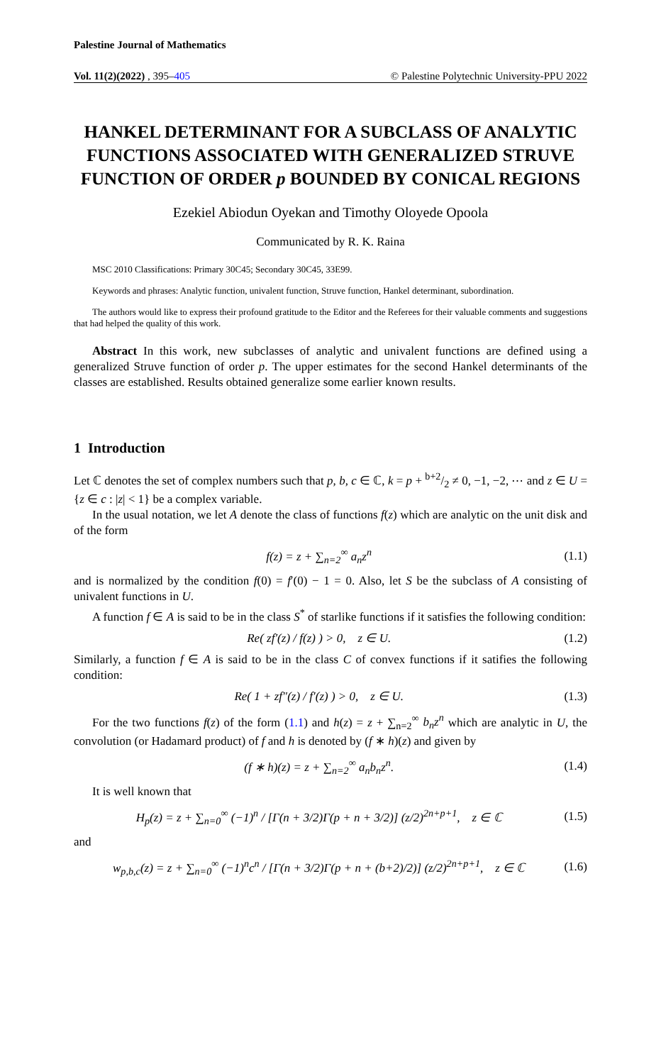Palestine Journal of Mathematics
Vol. 11(2)(2022) , 395–405 © Palestine Polytechnic University-PPU 2022
HANKEL DETERMINANT FOR A SUBCLASS OF ANALYTIC FUNCTIONS ASSOCIATED WITH GENERALIZED STRUVE FUNCTION OF ORDER p BOUNDED BY CONICAL REGIONS
Ezekiel Abiodun Oyekan and Timothy Oloyede Opoola
Communicated by R. K. Raina
MSC 2010 Classifications: Primary 30C45; Secondary 30C45, 33E99.
Keywords and phrases: Analytic function, univalent function, Struve function, Hankel determinant, subordination.
The authors would like to express their profound gratitude to the Editor and the Referees for their valuable comments and suggestions that had helped the quality of this work.
Abstract In this work, new subclasses of analytic and univalent functions are defined using a generalized Struve function of order p. The upper estimates for the second Hankel determinants of the classes are established. Results obtained generalize some earlier known results.
1 Introduction
Let ℂ denotes the set of complex numbers such that p, b, c ∈ ℂ, k = p + b+2/2 ≠ 0, −1, −2, ⋯ and z ∈ U = {z ∈ c : |z| < 1} be a complex variable.
In the usual notation, we let A denote the class of functions f(z) which are analytic on the unit disk and of the form
f(z) = z + ∑<sub>n=2</sub><sup>∞</sup> a<sub>n</sub>z<sup>n</sup> (1.1)
and is normalized by the condition f(0) = f′(0) − 1 = 0. Also, let S be the subclass of A consisting of univalent functions in U.
A function f ∈ A is said to be in the class S<sup>*</sup> of starlike functions if it satisfies the following condition:
Re( zf′(z) / f(z) ) > 0, z ∈ U. (1.2)
Similarly, a function f ∈ A is said to be in the class C of convex functions if it satifies the following condition:
Re( 1 + zf″(z) / f′(z) ) > 0, z ∈ U. (1.3)
For the two functions f(z) of the form (1.1) and h(z) = z + ∑<sub>n=2</sub><sup>∞</sup> b<sub>n</sub>z<sup>n</sup> which are analytic in U, the convolution (or Hadamard product) of f and h is denoted by (f ∗ h)(z) and given by
(f ∗ h)(z) = z + ∑<sub>n=2</sub><sup>∞</sup> a<sub>n</sub>b<sub>n</sub>z<sup>n</sup>. (1.4)
It is well known that
H<sub>p</sub>(z) = z + ∑<sub>n=0</sub><sup>∞</sup> (−1)<sup>n</sup> / [Γ(n + 3/2)Γ(p + n + 3/2)] (z/2)<sup>2n+p+1</sup>, z ∈ ℂ (1.5)
and
w<sub>p,b,c</sub>(z) = z + ∑<sub>n=0</sub><sup>∞</sup> (−1)<sup>n</sup>c<sup>n</sup> / [Γ(n + 3/2)Γ(p + n + (b+2)/2)] (z/2)<sup>2n+p+1</sup>, z ∈ ℂ (1.6)